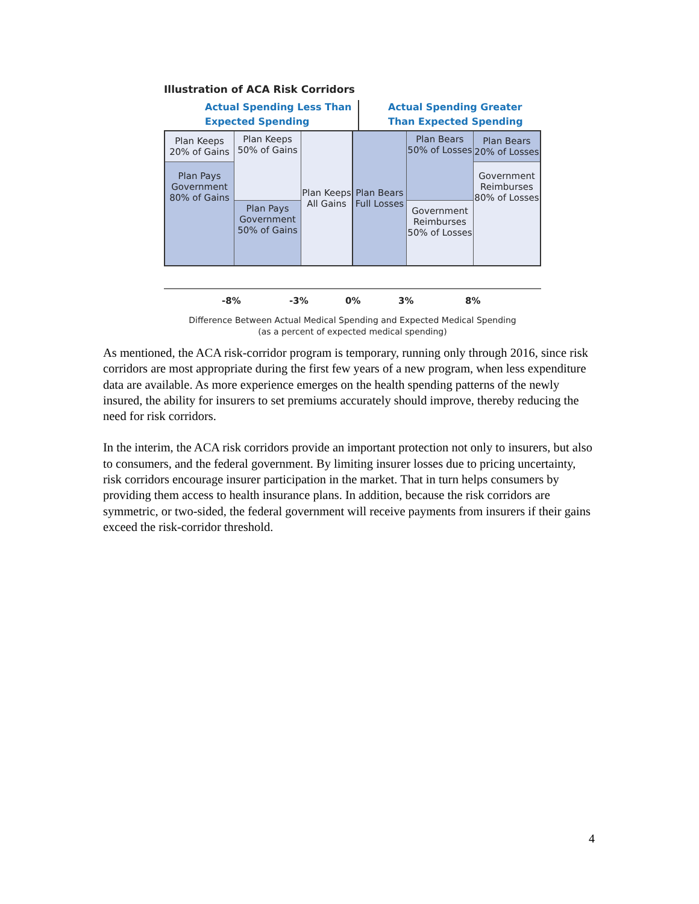Illustration of ACA Risk Corridors
Actual Spending Less Than Expected Spending
Actual Spending Greater Than Expected Spending
Plan Keeps 20% of Gains
Plan Pays Government 80% of Gains
Plan Keeps 50% of Gains
Plan Pays Government 50% of Gains
Plan Keeps All Gains
Plan Bears Full Losses
Plan Bears 50% of Losses
Government Reimburses 50% of Losses
Plan Bears 20% of Losses
Government Reimburses 80% of Losses
-8% -3% 0% 3% 8%
Difference Between Actual Medical Spending and Expected Medical Spending
(as a percent of expected medical spending)
As mentioned, the ACA risk-corridor program is temporary, running only through 2016, since risk corridors are most appropriate during the first few years of a new program, when less expenditure data are available. As more experience emerges on the health spending patterns of the newly insured, the ability for insurers to set premiums accurately should improve, thereby reducing the need for risk corridors.
In the interim, the ACA risk corridors provide an important protection not only to insurers, but also to consumers, and the federal government. By limiting insurer losses due to pricing uncertainty, risk corridors encourage insurer participation in the market. That in turn helps consumers by providing them access to health insurance plans. In addition, because the risk corridors are symmetric, or two-sided, the federal government will receive payments from insurers if their gains exceed the risk-corridor threshold.
4